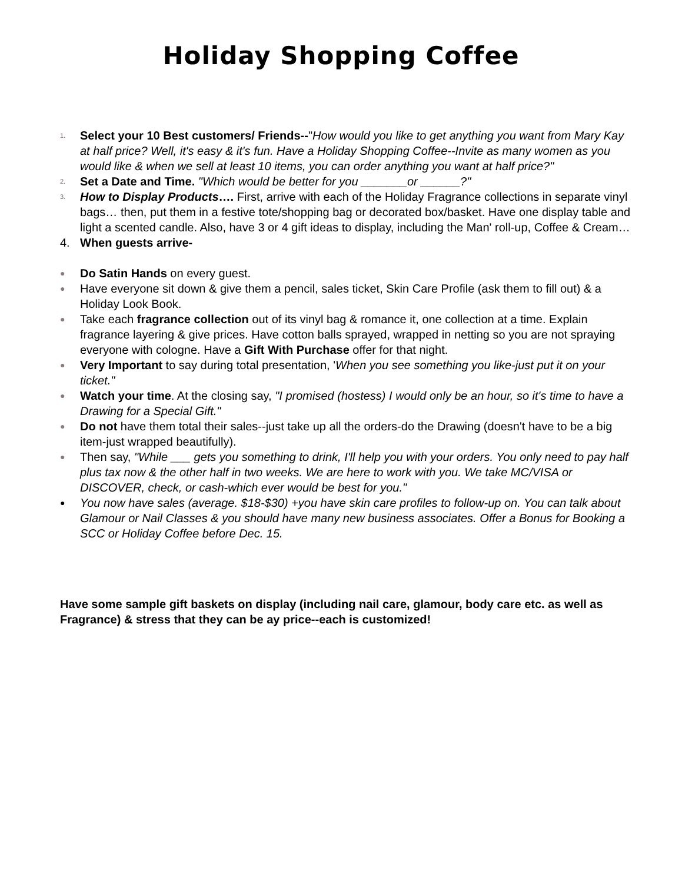Holiday Shopping Coffee
1.
Select your 10 Best customers/ Friends--"How would you like to get anything you want from Mary Kay at half price? Well, it's easy & it's fun. Have a Holiday Shopping Coffee--Invite as many women as you would like & when we sell at least 10 items, you can order anything you want at half price?"
2.
Set a Date and Time. "Which would be better for you _______or ______?"
3.
How to Display Products…. First, arrive with each of the Holiday Fragrance collections in separate vinyl bags… then, put them in a festive tote/shopping bag or decorated box/basket. Have one display table and light a scented candle. Also, have 3 or 4 gift ideas to display, including the Man' roll-up, Coffee & Cream…
4. When guests arrive-
●
Do Satin Hands on every guest.
●
Have everyone sit down & give them a pencil, sales ticket, Skin Care Profile (ask them to fill out) & a Holiday Look Book.
●
Take each fragrance collection out of its vinyl bag & romance it, one collection at a time. Explain fragrance layering & give prices. Have cotton balls sprayed, wrapped in netting so you are not spraying everyone with cologne. Have a Gift With Purchase offer for that night.
●
Very Important to say during total presentation, 'When you see something you like-just put it on your ticket."
●
Watch your time. At the closing say, "I promised (hostess) I would only be an hour, so it's time to have a Drawing for a Special Gift."
●
Do not have them total their sales--just take up all the orders-do the Drawing (doesn't have to be a big item-just wrapped beautifully).
●
Then say, "While ___ gets you something to drink, I'll help you with your orders. You only need to pay half plus tax now & the other half in two weeks. We are here to work with you. We take MC/VISA or DISCOVER, check, or cash-which ever would be best for you."
●
You now have sales (average. $18-$30) +you have skin care profiles to follow-up on. You can talk about Glamour or Nail Classes & you should have many new business associates. Offer a Bonus for Booking a SCC or Holiday Coffee before Dec. 15.
Have some sample gift baskets on display (including nail care, glamour, body care etc. as well as Fragrance) & stress that they can be ay price--each is customized!